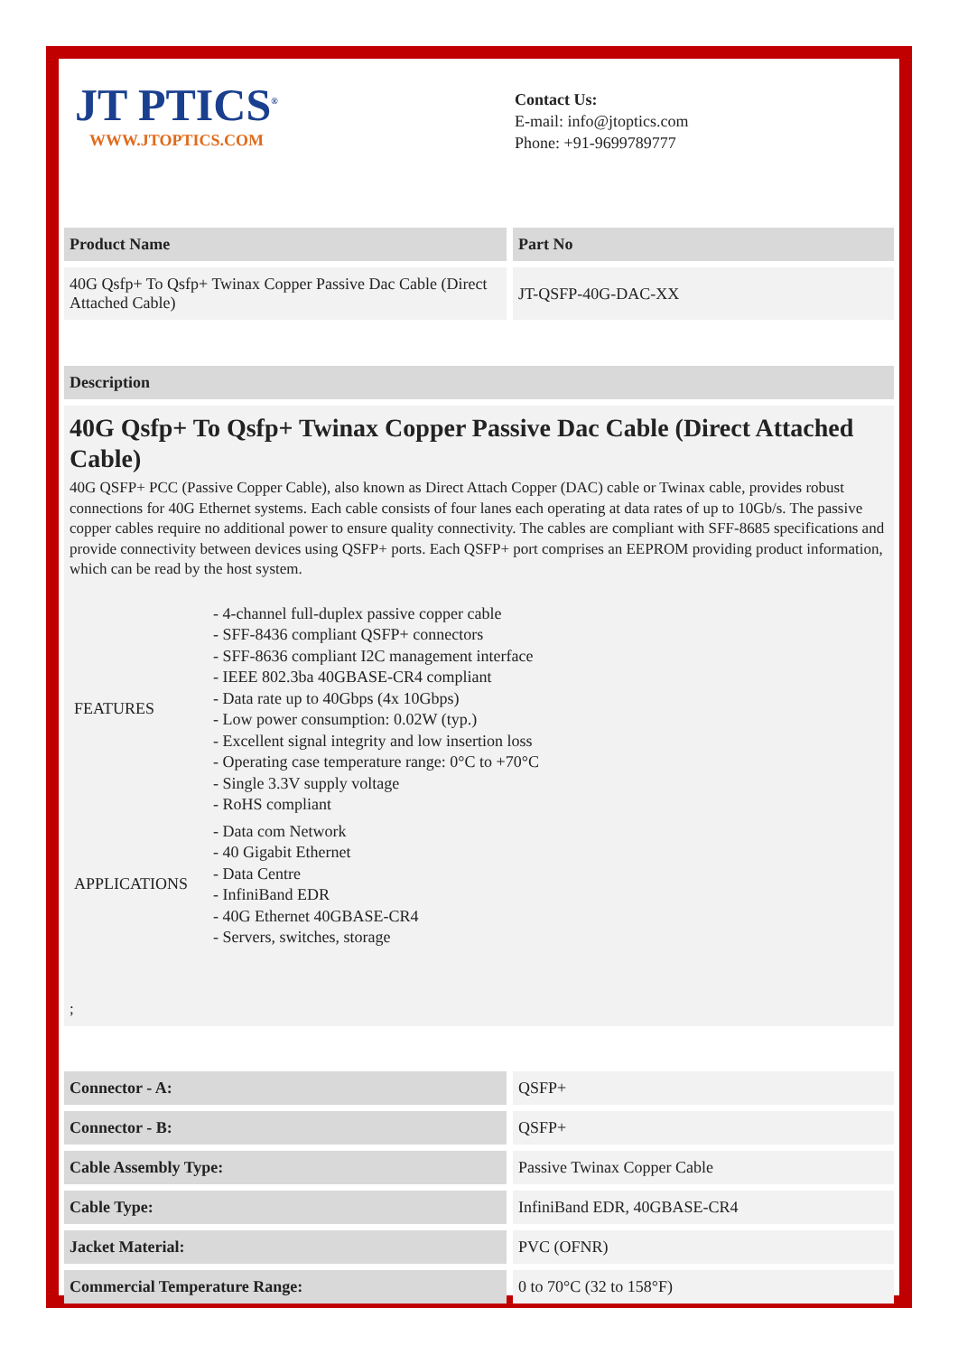JT PTICS<sup>®</sup>
WWW.JTOPTICS.COM
Contact Us:
E-mail: info@jtoptics.com
Phone: +91-9699789777
| Product Name | Part No |
| --- | --- |
| 40G Qsfp+ To Qsfp+ Twinax Copper Passive Dac Cable (Direct Attached Cable) | JT-QSFP-40G-DAC-XX |
Description
40G Qsfp+ To Qsfp+ Twinax Copper Passive Dac Cable (Direct Attached Cable)
40G QSFP+ PCC (Passive Copper Cable), also known as Direct Attach Copper (DAC) cable or Twinax cable, provides robust connections for 40G Ethernet systems. Each cable consists of four lanes each operating at data rates of up to 10Gb/s. The passive copper cables require no additional power to ensure quality connectivity. The cables are compliant with SFF-8685 specifications and provide connectivity between devices using QSFP+ ports. Each QSFP+ port comprises an EEPROM providing product information, which can be read by the host system.
FEATURES
- 4-channel full-duplex passive copper cable
- SFF-8436 compliant QSFP+ connectors
- SFF-8636 compliant I2C management interface
- IEEE 802.3ba 40GBASE-CR4 compliant
- Data rate up to 40Gbps (4x 10Gbps)
- Low power consumption: 0.02W (typ.)
- Excellent signal integrity and low insertion loss
- Operating case temperature range: 0°C to +70°C
- Single 3.3V supply voltage
- RoHS compliant
APPLICATIONS
- Data com Network
- 40 Gigabit Ethernet
- Data Centre
- InfiniBand EDR
- 40G Ethernet 40GBASE-CR4
- Servers, switches, storage
;
| Connector - A: | QSFP+ |
| Connector - B: | QSFP+ |
| Cable Assembly Type: | Passive Twinax Copper Cable |
| Cable Type: | InfiniBand EDR, 40GBASE-CR4 |
| Jacket Material: | PVC (OFNR) |
| Commercial Temperature Range: | 0 to 70°C (32 to 158°F) |